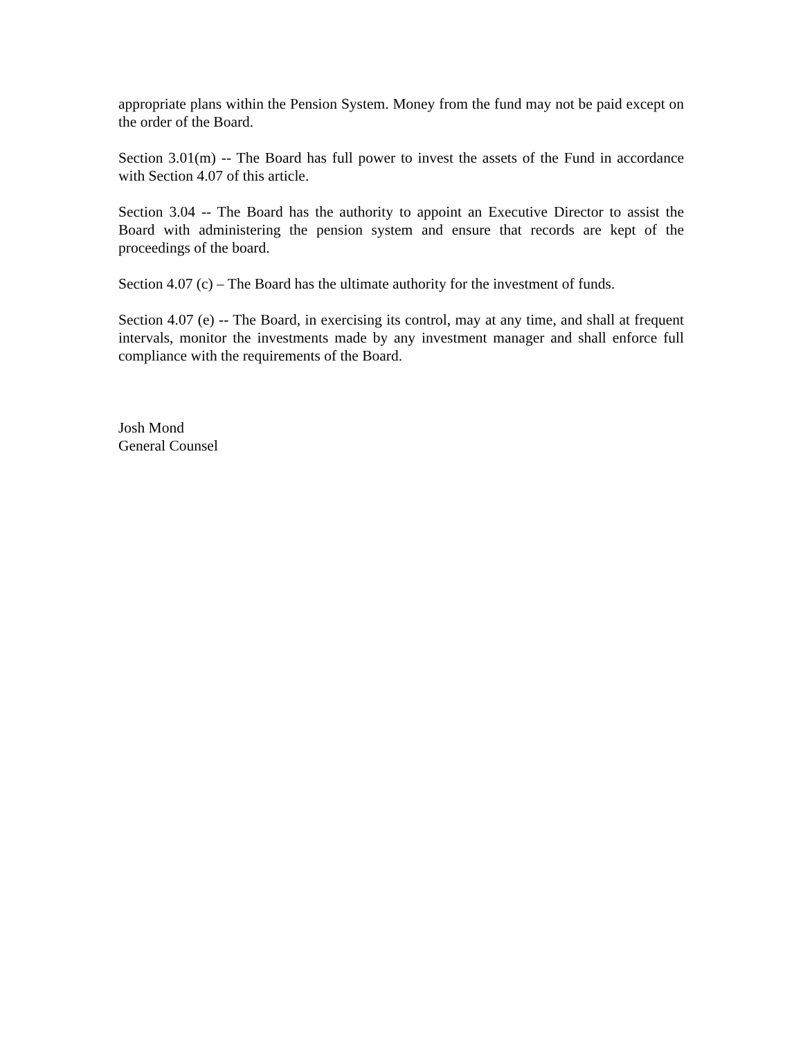appropriate plans within the Pension System. Money from the fund may not be paid except on the order of the Board.
Section 3.01(m) -- The Board has full power to invest the assets of the Fund in accordance with Section 4.07 of this article.
Section 3.04 -- The Board has the authority to appoint an Executive Director to assist the Board with administering the pension system and ensure that records are kept of the proceedings of the board.
Section 4.07 (c) – The Board has the ultimate authority for the investment of funds.
Section 4.07 (e) -- The Board, in exercising its control, may at any time, and shall at frequent intervals, monitor the investments made by any investment manager and shall enforce full compliance with the requirements of the Board.
Josh Mond
General Counsel